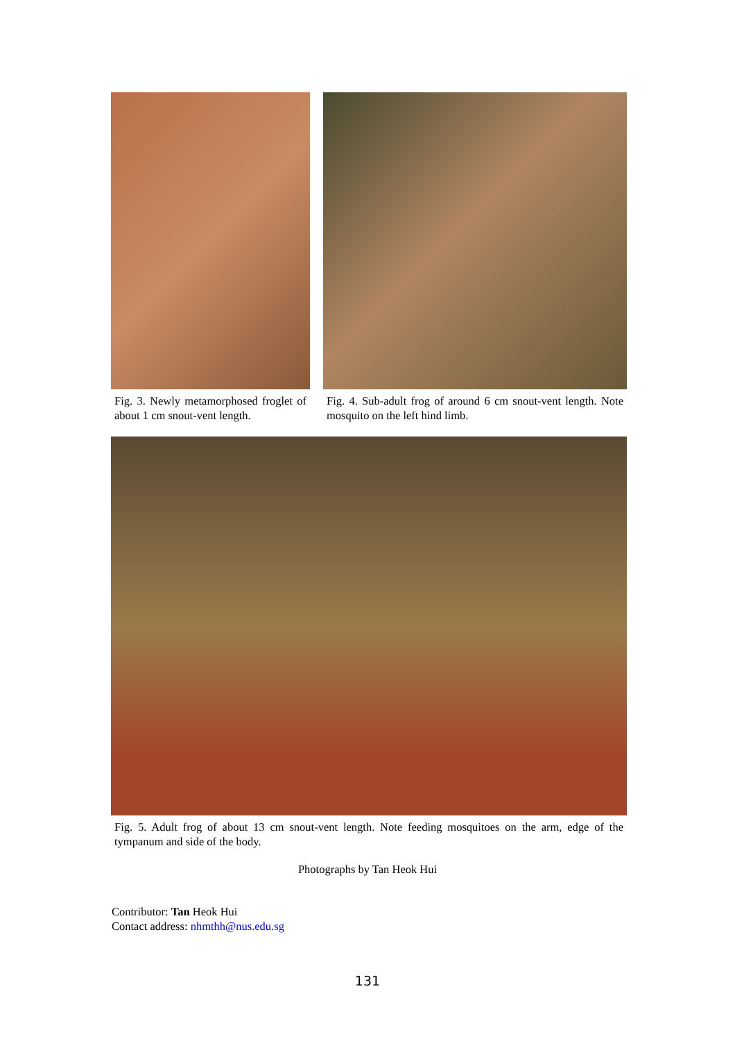Fig. 3. Newly metamorphosed froglet of about 1 cm snout-vent length.
Fig. 4. Sub-adult frog of around 6 cm snout-vent length. Note mosquito on the left hind limb.
Fig. 5. Adult frog of about 13 cm snout-vent length. Note feeding mosquitoes on the arm, edge of the tympanum and side of the body.
Photographs by Tan Heok Hui
Contributor: Tan Heok Hui
Contact address: nhmthh@nus.edu.sg
131